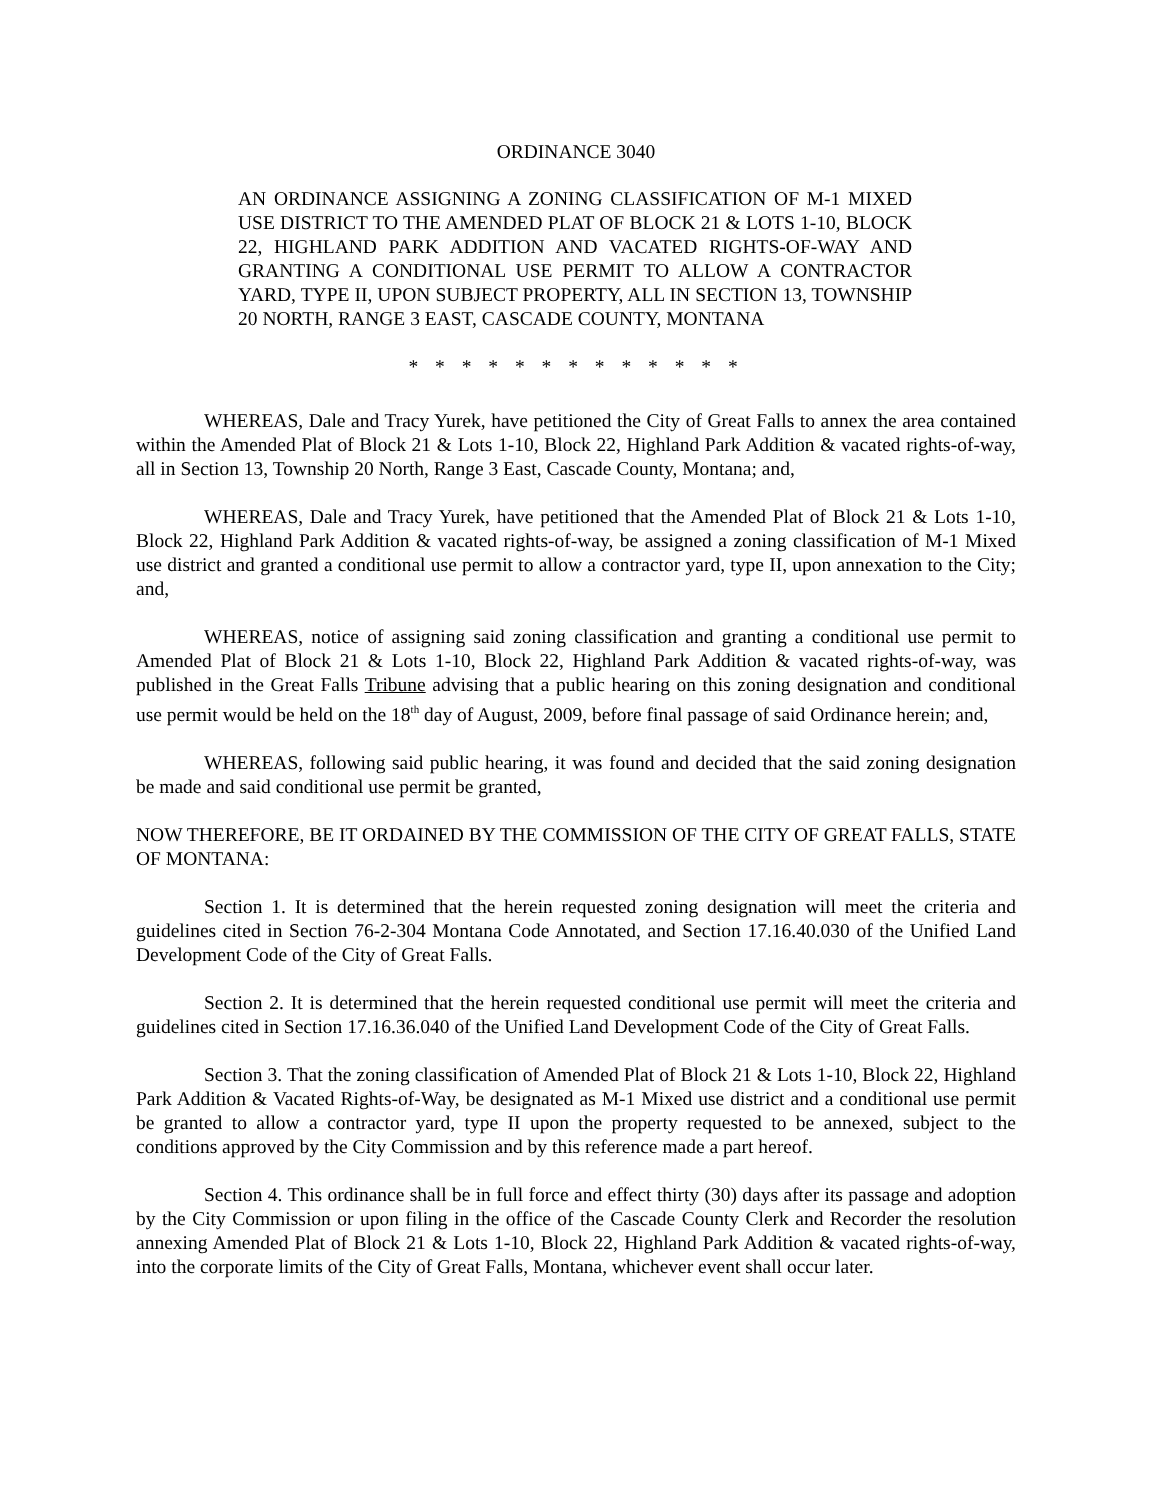ORDINANCE 3040
AN ORDINANCE ASSIGNING A ZONING CLASSIFICATION OF M-1 MIXED USE DISTRICT TO THE AMENDED PLAT OF BLOCK 21 & LOTS 1-10, BLOCK 22, HIGHLAND PARK ADDITION AND VACATED RIGHTS-OF-WAY AND GRANTING A CONDITIONAL USE PERMIT TO ALLOW A CONTRACTOR YARD, TYPE II, UPON SUBJECT PROPERTY, ALL IN SECTION 13, TOWNSHIP 20 NORTH, RANGE 3 EAST, CASCADE COUNTY, MONTANA
* * * * * * * * * * * * *
WHEREAS, Dale and Tracy Yurek, have petitioned the City of Great Falls to annex the area contained within the Amended Plat of Block 21 & Lots 1-10, Block 22, Highland Park Addition & vacated rights-of-way, all in Section 13, Township 20 North, Range 3 East, Cascade County, Montana; and,
WHEREAS, Dale and Tracy Yurek, have petitioned that the Amended Plat of Block 21 & Lots 1-10, Block 22, Highland Park Addition & vacated rights-of-way, be assigned a zoning classification of M-1 Mixed use district and granted a conditional use permit to allow a contractor yard, type II, upon annexation to the City; and,
WHEREAS, notice of assigning said zoning classification and granting a conditional use permit to Amended Plat of Block 21 & Lots 1-10, Block 22, Highland Park Addition & vacated rights-of-way, was published in the Great Falls Tribune advising that a public hearing on this zoning designation and conditional use permit would be held on the 18<sup>th</sup> day of August, 2009, before final passage of said Ordinance herein; and,
WHEREAS, following said public hearing, it was found and decided that the said zoning designation be made and said conditional use permit be granted,
NOW THEREFORE, BE IT ORDAINED BY THE COMMISSION OF THE CITY OF GREAT FALLS, STATE OF MONTANA:
Section 1. It is determined that the herein requested zoning designation will meet the criteria and guidelines cited in Section 76-2-304 Montana Code Annotated, and Section 17.16.40.030 of the Unified Land Development Code of the City of Great Falls.
Section 2. It is determined that the herein requested conditional use permit will meet the criteria and guidelines cited in Section 17.16.36.040 of the Unified Land Development Code of the City of Great Falls.
Section 3. That the zoning classification of Amended Plat of Block 21 & Lots 1-10, Block 22, Highland Park Addition & Vacated Rights-of-Way, be designated as M-1 Mixed use district and a conditional use permit be granted to allow a contractor yard, type II upon the property requested to be annexed, subject to the conditions approved by the City Commission and by this reference made a part hereof.
Section 4. This ordinance shall be in full force and effect thirty (30) days after its passage and adoption by the City Commission or upon filing in the office of the Cascade County Clerk and Recorder the resolution annexing Amended Plat of Block 21 & Lots 1-10, Block 22, Highland Park Addition & vacated rights-of-way, into the corporate limits of the City of Great Falls, Montana, whichever event shall occur later.